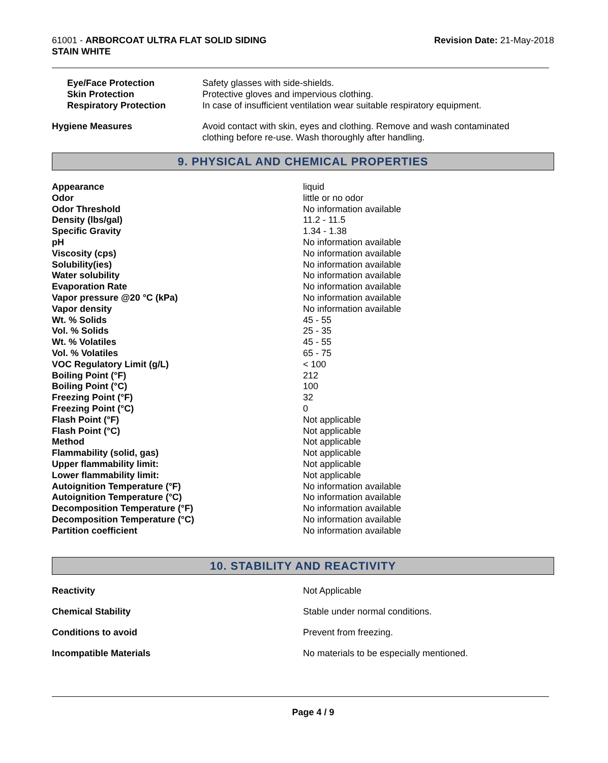61001 - ARBORCOAT ULTRA FLAT SOLID SIDING
STAIN WHITE
Revision Date: 21-May-2018
| Eye/Face Protection | Safety glasses with side-shields. |
| Skin Protection | Protective gloves and impervious clothing. |
| Respiratory Protection | In case of insufficient ventilation wear suitable respiratory equipment. |
| Hygiene Measures | Avoid contact with skin, eyes and clothing. Remove and wash contaminated clothing before re-use. Wash thoroughly after handling. |
9. PHYSICAL AND CHEMICAL PROPERTIES
| Appearance | liquid |
| Odor | little or no odor |
| Odor Threshold | No information available |
| Density (lbs/gal) | 11.2 - 11.5 |
| Specific Gravity | 1.34 - 1.38 |
| pH | No information available |
| Viscosity (cps) | No information available |
| Solubility(ies) | No information available |
| Water solubility | No information available |
| Evaporation Rate | No information available |
| Vapor pressure @20 °C (kPa) | No information available |
| Vapor density | No information available |
| Wt. % Solids | 45 - 55 |
| Vol. % Solids | 25 - 35 |
| Wt. % Volatiles | 45 - 55 |
| Vol. % Volatiles | 65 - 75 |
| VOC Regulatory Limit (g/L) | < 100 |
| Boiling Point (°F) | 212 |
| Boiling Point (°C) | 100 |
| Freezing Point (°F) | 32 |
| Freezing Point (°C) | 0 |
| Flash Point (°F) | Not applicable |
| Flash Point (°C) | Not applicable |
| Method | Not applicable |
| Flammability (solid, gas) | Not applicable |
| Upper flammability limit: | Not applicable |
| Lower flammability limit: | Not applicable |
| Autoignition Temperature (°F) | No information available |
| Autoignition Temperature (°C) | No information available |
| Decomposition Temperature (°F) | No information available |
| Decomposition Temperature (°C) | No information available |
| Partition coefficient | No information available |
10. STABILITY AND REACTIVITY
| Reactivity | Not Applicable |
| Chemical Stability | Stable under normal conditions. |
| Conditions to avoid | Prevent from freezing. |
| Incompatible Materials | No materials to be especially mentioned. |
Page 4 / 9